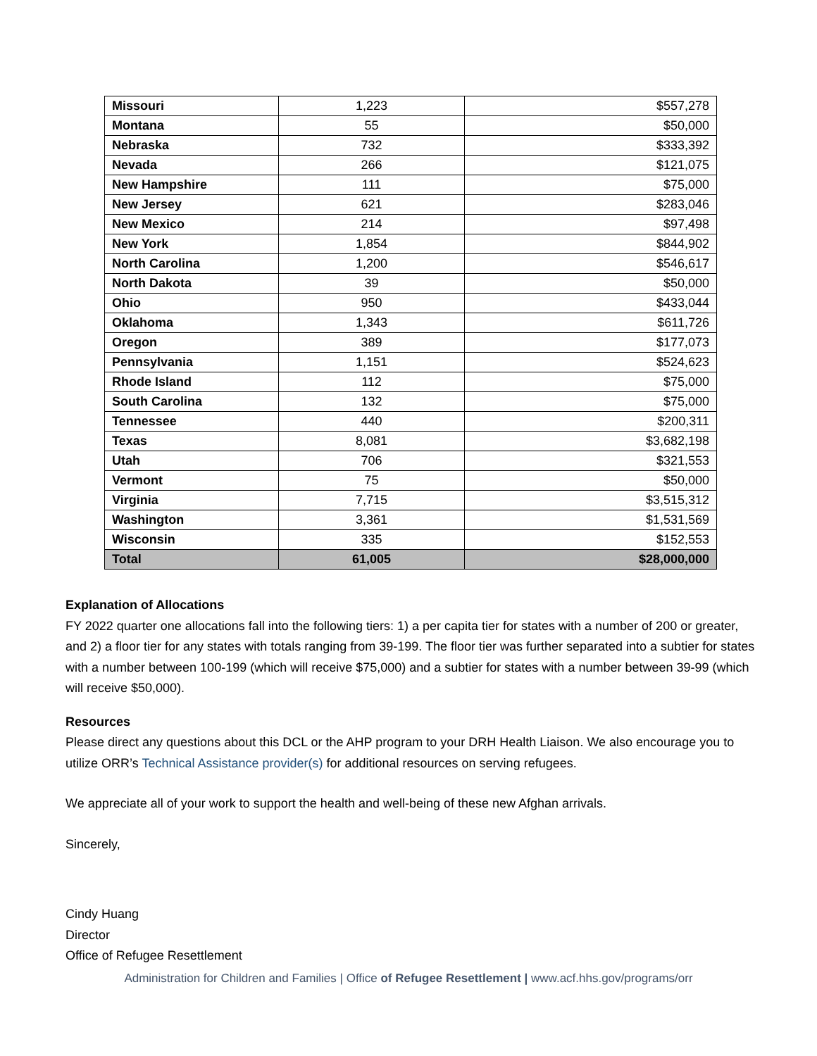| Missouri | 1,223 | $557,278 |
| Montana | 55 | $50,000 |
| Nebraska | 732 | $333,392 |
| Nevada | 266 | $121,075 |
| New Hampshire | 111 | $75,000 |
| New Jersey | 621 | $283,046 |
| New Mexico | 214 | $97,498 |
| New York | 1,854 | $844,902 |
| North Carolina | 1,200 | $546,617 |
| North Dakota | 39 | $50,000 |
| Ohio | 950 | $433,044 |
| Oklahoma | 1,343 | $611,726 |
| Oregon | 389 | $177,073 |
| Pennsylvania | 1,151 | $524,623 |
| Rhode Island | 112 | $75,000 |
| South Carolina | 132 | $75,000 |
| Tennessee | 440 | $200,311 |
| Texas | 8,081 | $3,682,198 |
| Utah | 706 | $321,553 |
| Vermont | 75 | $50,000 |
| Virginia | 7,715 | $3,515,312 |
| Washington | 3,361 | $1,531,569 |
| Wisconsin | 335 | $152,553 |
| Total | 61,005 | $28,000,000 |
Explanation of Allocations
FY 2022 quarter one allocations fall into the following tiers: 1) a per capita tier for states with a number of 200 or greater, and 2) a floor tier for any states with totals ranging from 39-199. The floor tier was further separated into a subtier for states with a number between 100-199 (which will receive $75,000) and a subtier for states with a number between 39-99 (which will receive $50,000).
Resources
Please direct any questions about this DCL or the AHP program to your DRH Health Liaison. We also encourage you to utilize ORR’s Technical Assistance provider(s) for additional resources on serving refugees.
We appreciate all of your work to support the health and well-being of these new Afghan arrivals.
Sincerely,
Cindy Huang
Director
Office of Refugee Resettlement
Administration for Children and Families | Office of Refugee Resettlement | www.acf.hhs.gov/programs/orr